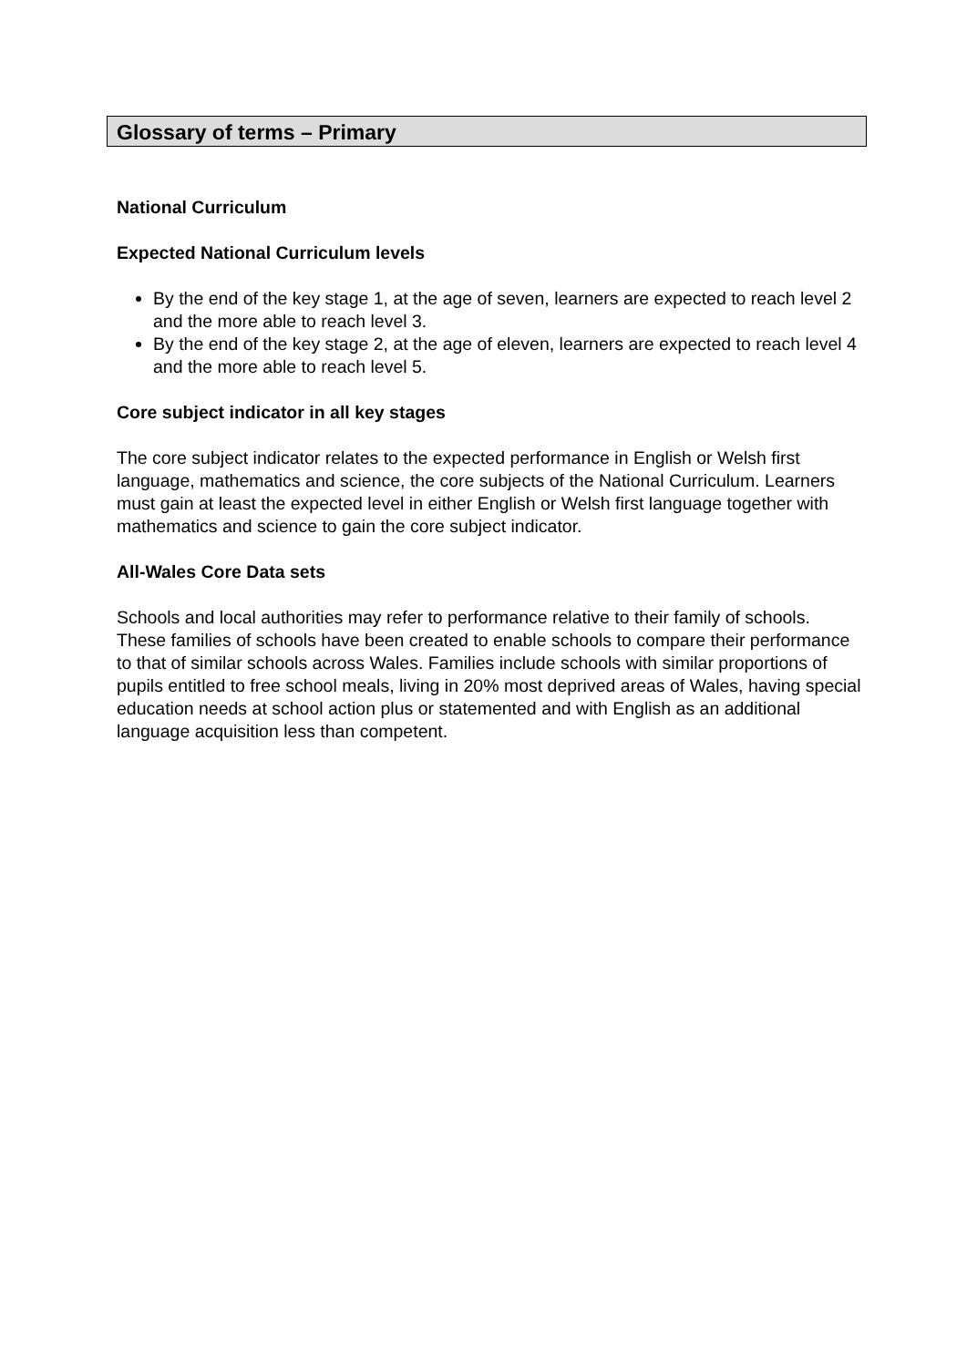Glossary of terms – Primary
National Curriculum
Expected National Curriculum levels
By the end of the key stage 1, at the age of seven, learners are expected to reach level 2 and the more able to reach level 3.
By the end of the key stage 2, at the age of eleven, learners are expected to reach level 4 and the more able to reach level 5.
Core subject indicator in all key stages
The core subject indicator relates to the expected performance in English or Welsh first language, mathematics and science, the core subjects of the National Curriculum. Learners must gain at least the expected level in either English or Welsh first language together with mathematics and science to gain the core subject indicator.
All-Wales Core Data sets
Schools and local authorities may refer to performance relative to their family of schools. These families of schools have been created to enable schools to compare their performance to that of similar schools across Wales. Families include schools with similar proportions of pupils entitled to free school meals, living in 20% most deprived areas of Wales, having special education needs at school action plus or statemented and with English as an additional language acquisition less than competent.